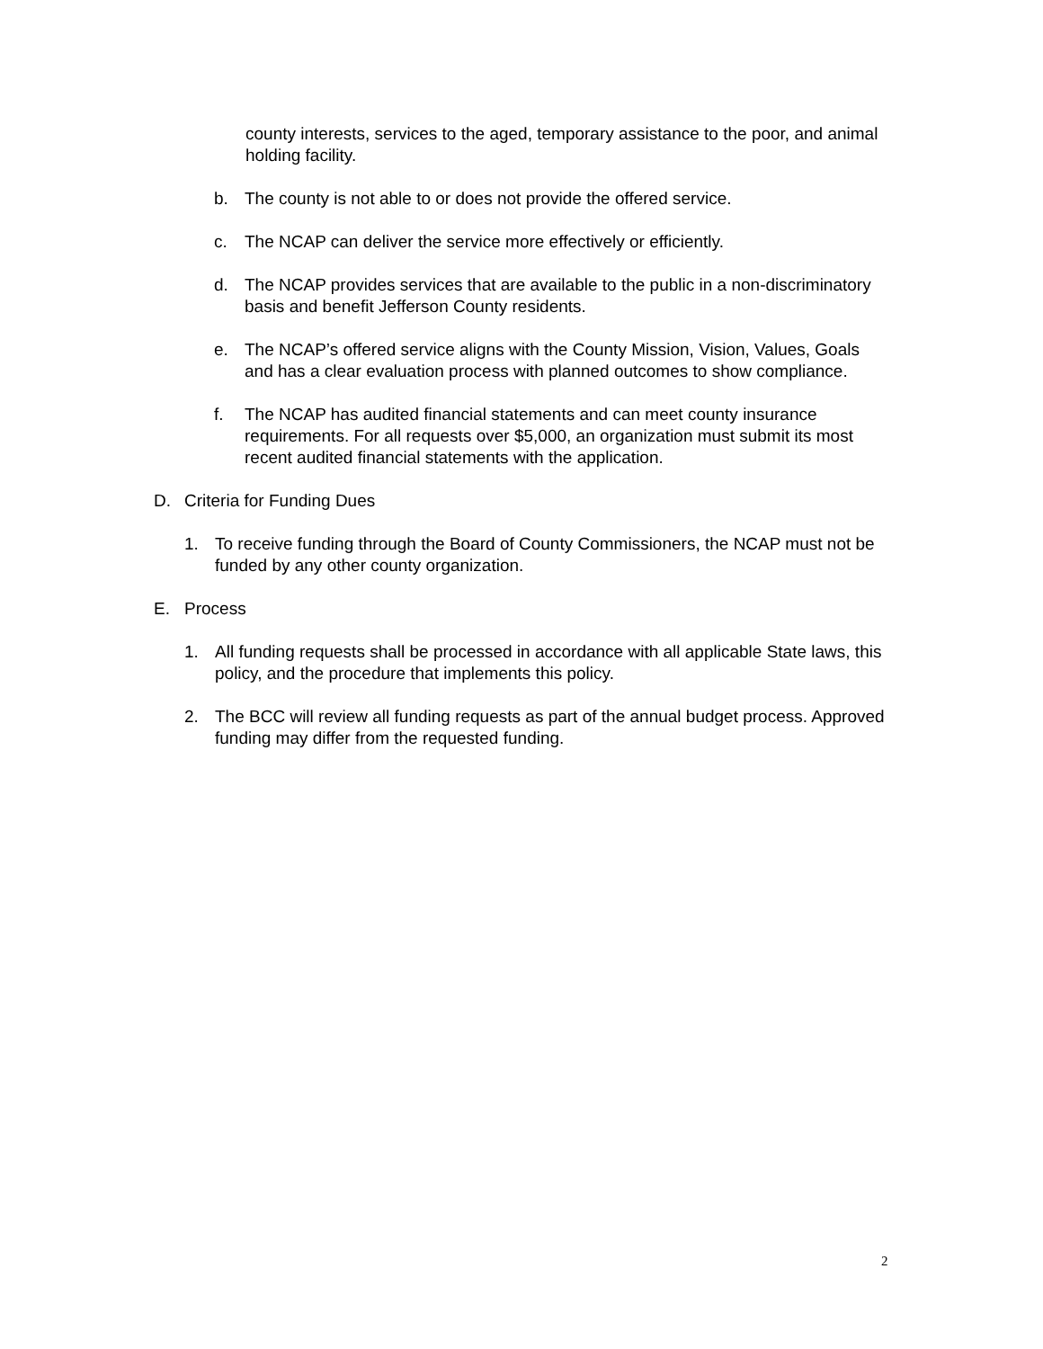county interests, services to the aged, temporary assistance to the poor, and animal holding facility.
b. The county is not able to or does not provide the offered service.
c. The NCAP can deliver the service more effectively or efficiently.
d. The NCAP provides services that are available to the public in a non-discriminatory basis and benefit Jefferson County residents.
e. The NCAP’s offered service aligns with the County Mission, Vision, Values, Goals and has a clear evaluation process with planned outcomes to show compliance.
f. The NCAP has audited financial statements and can meet county insurance requirements. For all requests over $5,000, an organization must submit its most recent audited financial statements with the application.
D. Criteria for Funding Dues
1. To receive funding through the Board of County Commissioners, the NCAP must not be funded by any other county organization.
E. Process
1. All funding requests shall be processed in accordance with all applicable State laws, this policy, and the procedure that implements this policy.
2. The BCC will review all funding requests as part of the annual budget process. Approved funding may differ from the requested funding.
2